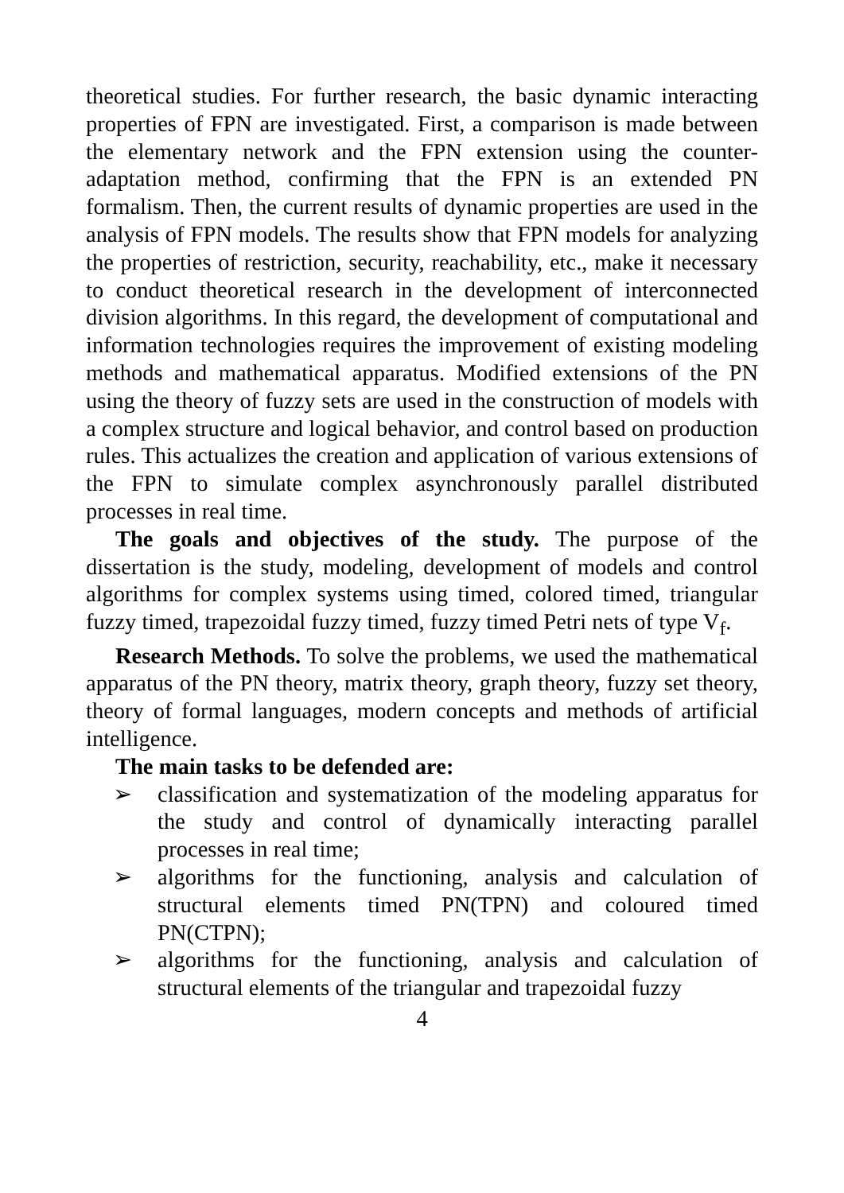theoretical studies. For further research, the basic dynamic interacting properties of FPN are investigated. First, a comparison is made between the elementary network and the FPN extension using the counter-adaptation method, confirming that the FPN is an extended PN formalism. Then, the current results of dynamic properties are used in the analysis of FPN models. The results show that FPN models for analyzing the properties of restriction, security, reachability, etc., make it necessary to conduct theoretical research in the development of interconnected division algorithms. In this regard, the development of computational and information technologies requires the improvement of existing modeling methods and mathematical apparatus. Modified extensions of the PN using the theory of fuzzy sets are used in the construction of models with a complex structure and logical behavior, and control based on production rules. This actualizes the creation and application of various extensions of the FPN to simulate complex asynchronously parallel distributed processes in real time.
The goals and objectives of the study. The purpose of the dissertation is the study, modeling, development of models and control algorithms for complex systems using timed, colored timed, triangular fuzzy timed, trapezoidal fuzzy timed, fuzzy timed Petri nets of type V<sub>f</sub>.
Research Methods. To solve the problems, we used the mathematical apparatus of the PN theory, matrix theory, graph theory, fuzzy set theory, theory of formal languages, modern concepts and methods of artificial intelligence.
The main tasks to be defended are:
➢ classification and systematization of the modeling apparatus for the study and control of dynamically interacting parallel processes in real time;
➢ algorithms for the functioning, analysis and calculation of structural elements timed PN(TPN) and coloured timed PN(CTPN);
➢ algorithms for the functioning, analysis and calculation of structural elements of the triangular and trapezoidal fuzzy
4